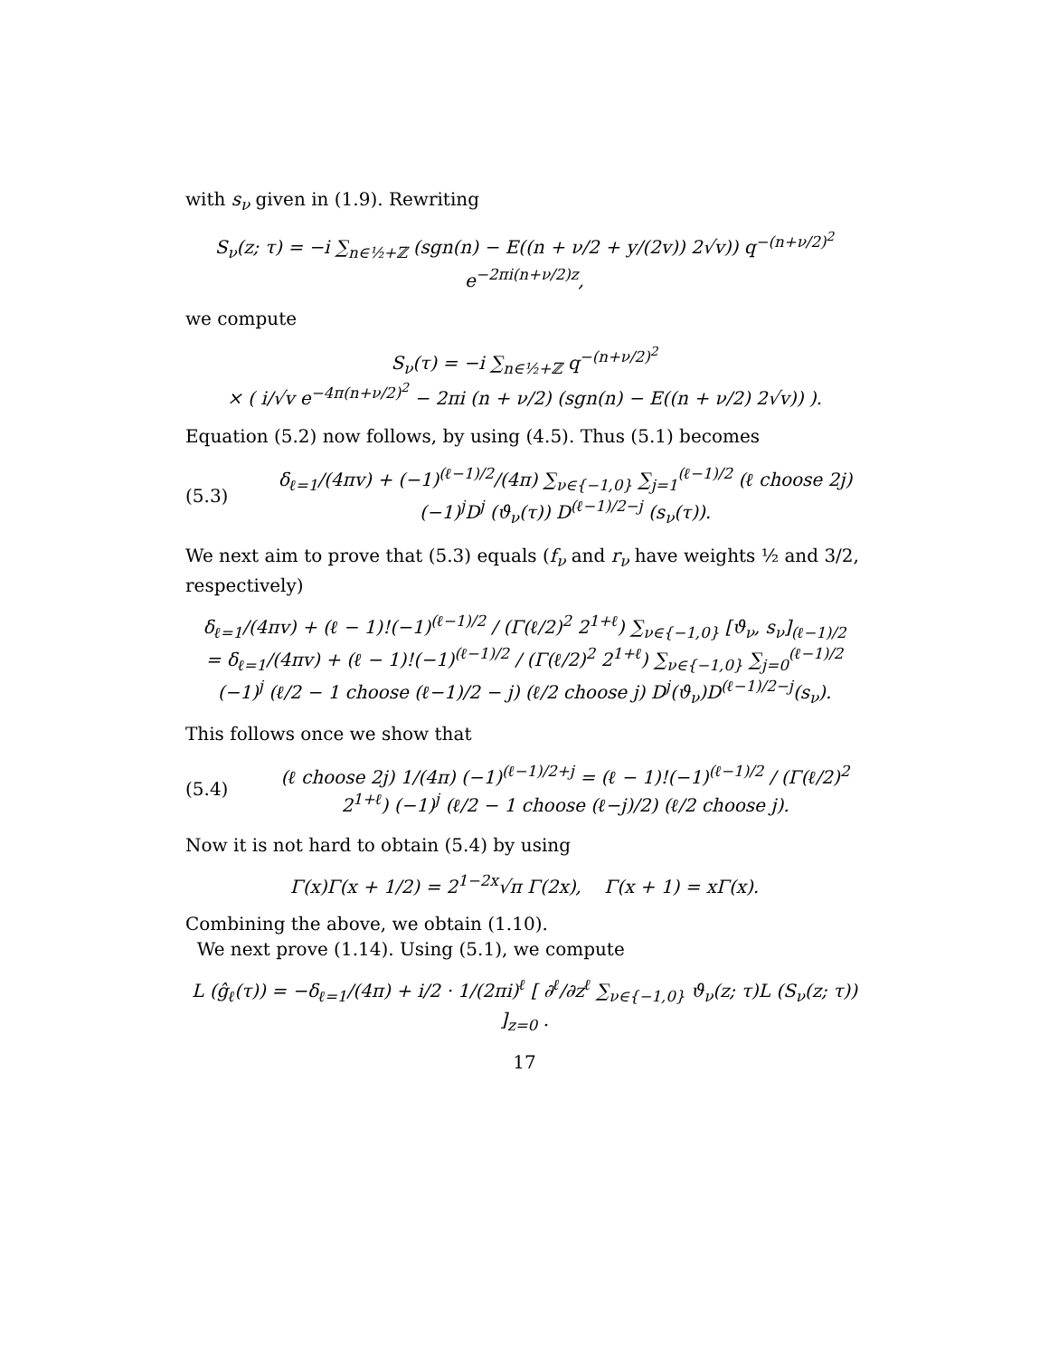with s<sub>ν</sub> given in (1.9). Rewriting
S<sub>ν</sub>(z; τ) = −i ∑<sub>n∈½+ℤ</sub> (sgn(n) − E((n + ν/2 + y/(2v)) 2√v)) q<sup>−(n+ν/2)<sup>2</sup></sup> e<sup>−2πi(n+ν/2)z</sup>,
we compute
S<sub>ν</sub>(τ) = −i ∑<sub>n∈½+ℤ</sub> q<sup>−(n+ν/2)<sup>2</sup></sup>
× ( i/√v e<sup>−4π(n+ν/2)<sup>2</sup></sup> − 2πi (n + ν/2) (sgn(n) − E((n + ν/2) 2√v)) ).
Equation (5.2) now follows, by using (4.5). Thus (5.1) becomes
(5.3)
δ<sub>ℓ=1</sub>/(4πv) + (−1)<sup>(ℓ−1)/2</sup>/(4π) ∑<sub>ν∈{−1,0}</sub> ∑<sub>j=1</sub><sup>(ℓ−1)/2</sup> (ℓ choose 2j) (−1)<sup>j</sup>D<sup>j</sup> (ϑ<sub>ν</sub>(τ)) D<sup>(ℓ−1)/2−j</sup> (s<sub>ν</sub>(τ)).
We next aim to prove that (5.3) equals (f<sub>ν</sub> and r<sub>ν</sub> have weights ½ and 3/2, respectively)
δ<sub>ℓ=1</sub>/(4πv) + (ℓ − 1)!(−1)<sup>(ℓ−1)/2</sup> / (Γ(ℓ/2)<sup>2</sup> 2<sup>1+ℓ</sup>) ∑<sub>ν∈{−1,0}</sub> [ϑ<sub>ν</sub>, s<sub>ν</sub>]<sub>(ℓ−1)/2</sub>
= δ<sub>ℓ=1</sub>/(4πv) + (ℓ − 1)!(−1)<sup>(ℓ−1)/2</sup> / (Γ(ℓ/2)<sup>2</sup> 2<sup>1+ℓ</sup>) ∑<sub>ν∈{−1,0}</sub> ∑<sub>j=0</sub><sup>(ℓ−1)/2</sup> (−1)<sup>j</sup> (ℓ/2 − 1 choose (ℓ−1)/2 − j) (ℓ/2 choose j) D<sup>j</sup>(ϑ<sub>ν</sub>)D<sup>(ℓ−1)/2−j</sup>(s<sub>ν</sub>).
This follows once we show that
(5.4)
(ℓ choose 2j) 1/(4π) (−1)<sup>(ℓ−1)/2+j</sup> = (ℓ − 1)!(−1)<sup>(ℓ−1)/2</sup> / (Γ(ℓ/2)<sup>2</sup> 2<sup>1+ℓ</sup>) (−1)<sup>j</sup> (ℓ/2 − 1 choose (ℓ−j)/2) (ℓ/2 choose j).
Now it is not hard to obtain (5.4) by using
Γ(x)Γ(x + 1/2) = 2<sup>1−2x</sup>√π Γ(2x), Γ(x + 1) = xΓ(x).
Combining the above, we obtain (1.10).
We next prove (1.14). Using (5.1), we compute
L (ĝ<sub>ℓ</sub>(τ)) = −δ<sub>ℓ=1</sub>/(4π) + i/2 · 1/(2πi)<sup>ℓ</sup> [ ∂<sup>ℓ</sup>/∂z<sup>ℓ</sup> ∑<sub>ν∈{−1,0}</sub> ϑ<sub>ν</sub>(z; τ)L (S<sub>ν</sub>(z; τ)) ]<sub>z=0</sub> .
17